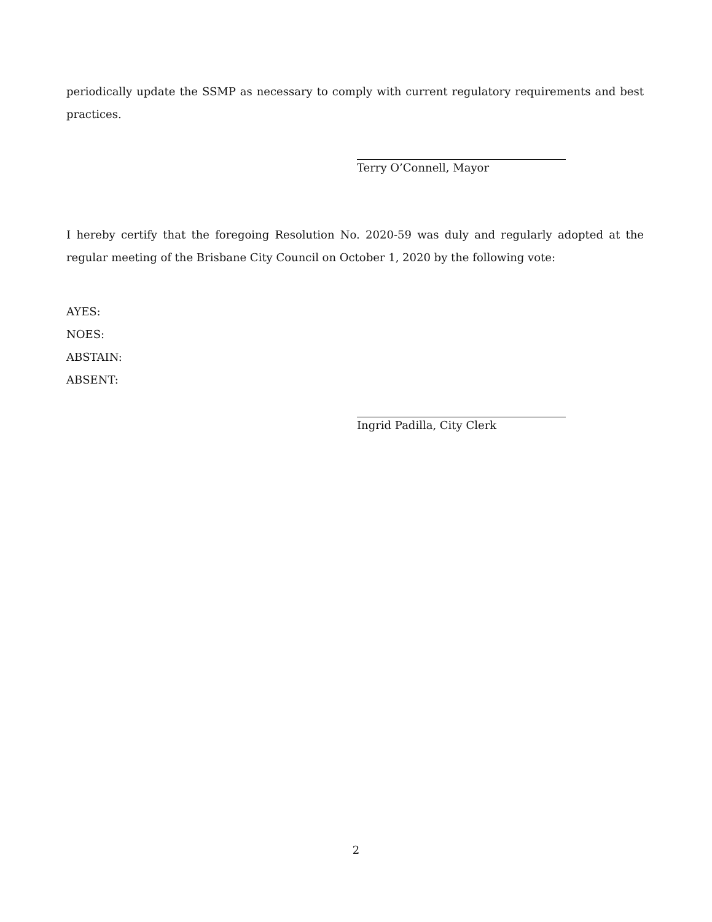periodically update the SSMP as necessary to comply with current regulatory requirements and best practices.
Terry O’Connell, Mayor
I hereby certify that the foregoing Resolution No. 2020-59 was duly and regularly adopted at the regular meeting of the Brisbane City Council on October 1, 2020 by the following vote:
AYES:
NOES:
ABSTAIN:
ABSENT:
Ingrid Padilla, City Clerk
2